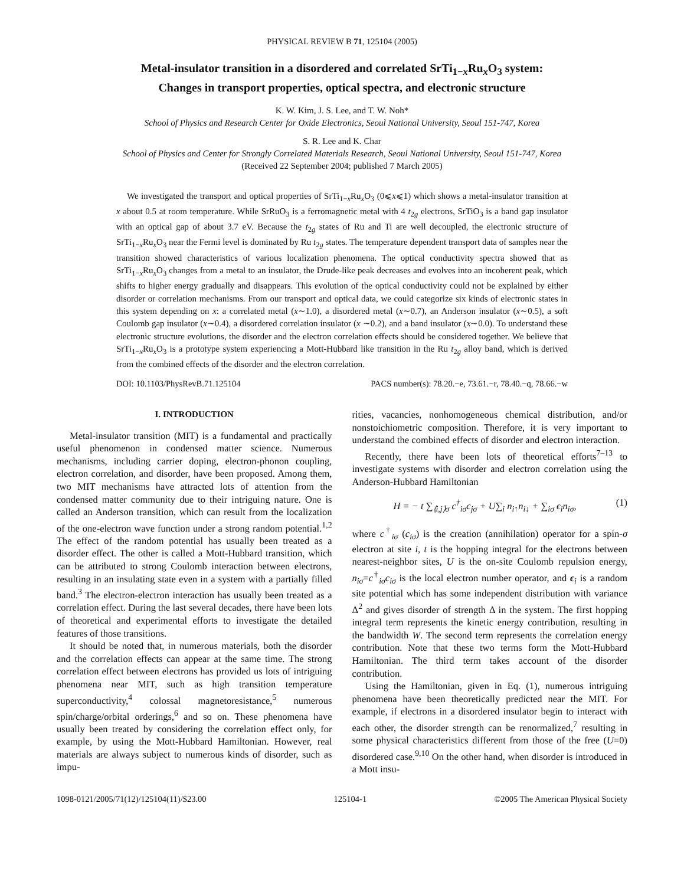PHYSICAL REVIEW B 71, 125104 (2005)
Metal-insulator transition in a disordered and correlated SrTi<sub>1−x</sub>Ru<sub>x</sub>O<sub>3</sub> system:
Changes in transport properties, optical spectra, and electronic structure
K. W. Kim, J. S. Lee, and T. W. Noh*
School of Physics and Research Center for Oxide Electronics, Seoul National University, Seoul 151-747, Korea
S. R. Lee and K. Char
School of Physics and Center for Strongly Correlated Materials Research, Seoul National University, Seoul 151-747, Korea
(Received 22 September 2004; published 7 March 2005)
We investigated the transport and optical properties of SrTi<sub>1−x</sub>Ru<sub>x</sub>O<sub>3</sub> (0⩽x⩽1) which shows a metal-insulator transition at x about 0.5 at room temperature. While SrRuO<sub>3</sub> is a ferromagnetic metal with 4 t<sub>2g</sub> electrons, SrTiO<sub>3</sub> is a band gap insulator with an optical gap of about 3.7 eV. Because the t<sub>2g</sub> states of Ru and Ti are well decoupled, the electronic structure of SrTi<sub>1−x</sub>Ru<sub>x</sub>O<sub>3</sub> near the Fermi level is dominated by Ru t<sub>2g</sub> states. The temperature dependent transport data of samples near the transition showed characteristics of various localization phenomena. The optical conductivity spectra showed that as SrTi<sub>1−x</sub>Ru<sub>x</sub>O<sub>3</sub> changes from a metal to an insulator, the Drude-like peak decreases and evolves into an incoherent peak, which shifts to higher energy gradually and disappears. This evolution of the optical conductivity could not be explained by either disorder or correlation mechanisms. From our transport and optical data, we could categorize six kinds of electronic states in this system depending on x: a correlated metal (x∼1.0), a disordered metal (x∼0.7), an Anderson insulator (x∼0.5), a soft Coulomb gap insulator (x∼0.4), a disordered correlation insulator (x ∼0.2), and a band insulator (x∼0.0). To understand these electronic structure evolutions, the disorder and the electron correlation effects should be considered together. We believe that SrTi<sub>1−x</sub>Ru<sub>x</sub>O<sub>3</sub> is a prototype system experiencing a Mott-Hubbard like transition in the Ru t<sub>2g</sub> alloy band, which is derived from the combined effects of the disorder and the electron correlation.
DOI: 10.1103/PhysRevB.71.125104 PACS number(s): 78.20.−e, 73.61.−r, 78.40.−q, 78.66.−w
I. INTRODUCTION
Metal-insulator transition (MIT) is a fundamental and practically useful phenomenon in condensed matter science. Numerous mechanisms, including carrier doping, electron-phonon coupling, electron correlation, and disorder, have been proposed. Among them, two MIT mechanisms have attracted lots of attention from the condensed matter community due to their intriguing nature. One is called an Anderson transition, which can result from the localization of the one-electron wave function under a strong random potential.<sup>1,2</sup> The effect of the random potential has usually been treated as a disorder effect. The other is called a Mott-Hubbard transition, which can be attributed to strong Coulomb interaction between electrons, resulting in an insulating state even in a system with a partially filled band.<sup>3</sup> The electron-electron interaction has usually been treated as a correlation effect. During the last several decades, there have been lots of theoretical and experimental efforts to investigate the detailed features of those transitions.
It should be noted that, in numerous materials, both the disorder and the correlation effects can appear at the same time. The strong correlation effect between electrons has provided us lots of intriguing phenomena near MIT, such as high transition temperature superconductivity,<sup>4</sup> colossal magnetoresistance,<sup>5</sup> numerous spin/charge/orbital orderings,<sup>6</sup> and so on. These phenomena have usually been treated by considering the correlation effect only, for example, by using the Mott-Hubbard Hamiltonian. However, real materials are always subject to numerous kinds of disorder, such as impu-
rities, vacancies, nonhomogeneous chemical distribution, and/or nonstoichiometric composition. Therefore, it is very important to understand the combined effects of disorder and electron interaction.
Recently, there have been lots of theoretical efforts<sup>7–13</sup> to investigate systems with disorder and electron correlation using the Anderson-Hubbard Hamiltonian
H = − t ∑<sub>⟨i,j⟩σ</sub> c<sup>†</sup><sub>iσ</sub>c<sub>jσ</sub> + U∑<sub>i</sub> n<sub>i↑</sub>n<sub>i↓</sub> + ∑<sub>iσ</sub> ϵ<sub>i</sub>n<sub>iσ</sub>, (1)
where c<sup>†</sup><sub>iσ</sub> (c<sub>iσ</sub>) is the creation (annihilation) operator for a spin-σ electron at site i, t is the hopping integral for the electrons between nearest-neighbor sites, U is the on-site Coulomb repulsion energy, n<sub>iσ</sub>=c<sup>†</sup><sub>iσ</sub>c<sub>iσ</sub> is the local electron number operator, and ϵ<sub>i</sub> is a random site potential which has some independent distribution with variance Δ<sup>2</sup> and gives disorder of strength Δ in the system. The first hopping integral term represents the kinetic energy contribution, resulting in the bandwidth W. The second term represents the correlation energy contribution. Note that these two terms form the Mott-Hubbard Hamiltonian. The third term takes account of the disorder contribution.
Using the Hamiltonian, given in Eq. (1), numerous intriguing phenomena have been theoretically predicted near the MIT. For example, if electrons in a disordered insulator begin to interact with each other, the disorder strength can be renormalized,<sup>7</sup> resulting in some physical characteristics different from those of the free (U=0) disordered case.<sup>9,10</sup> On the other hand, when disorder is introduced in a Mott insu-
1098-0121/2005/71(12)/125104(11)/$23.00 125104-1 ©2005 The American Physical Society